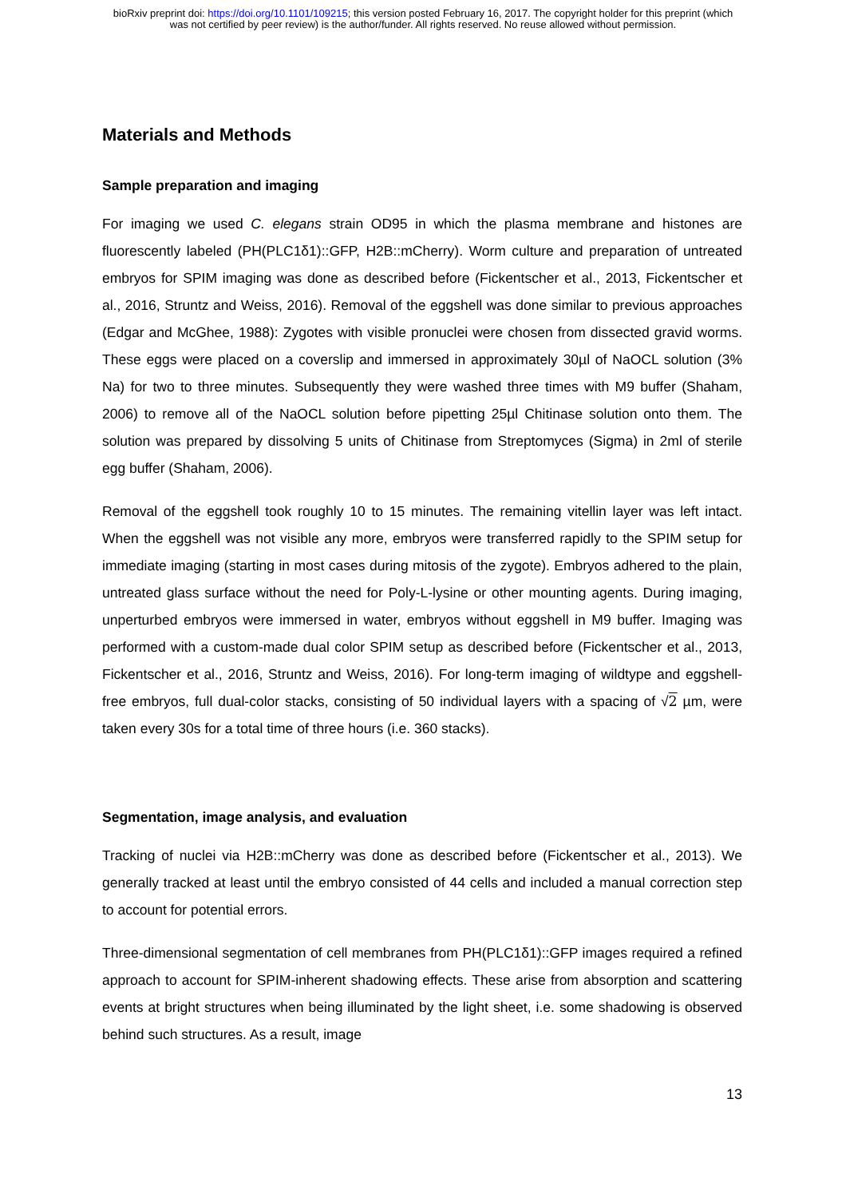bioRxiv preprint doi: https://doi.org/10.1101/109215; this version posted February 16, 2017. The copyright holder for this preprint (which
was not certified by peer review) is the author/funder. All rights reserved. No reuse allowed without permission.
Materials and Methods
Sample preparation and imaging
For imaging we used C. elegans strain OD95 in which the plasma membrane and histones are fluorescently labeled (PH(PLC1δ1)::GFP, H2B::mCherry). Worm culture and preparation of untreated embryos for SPIM imaging was done as described before (Fickentscher et al., 2013, Fickentscher et al., 2016, Struntz and Weiss, 2016). Removal of the eggshell was done similar to previous approaches (Edgar and McGhee, 1988): Zygotes with visible pronuclei were chosen from dissected gravid worms. These eggs were placed on a coverslip and immersed in approximately 30µl of NaOCL solution (3% Na) for two to three minutes. Subsequently they were washed three times with M9 buffer (Shaham, 2006) to remove all of the NaOCL solution before pipetting 25µl Chitinase solution onto them. The solution was prepared by dissolving 5 units of Chitinase from Streptomyces (Sigma) in 2ml of sterile egg buffer (Shaham, 2006).
Removal of the eggshell took roughly 10 to 15 minutes. The remaining vitellin layer was left intact. When the eggshell was not visible any more, embryos were transferred rapidly to the SPIM setup for immediate imaging (starting in most cases during mitosis of the zygote). Embryos adhered to the plain, untreated glass surface without the need for Poly-L-lysine or other mounting agents. During imaging, unperturbed embryos were immersed in water, embryos without eggshell in M9 buffer. Imaging was performed with a custom-made dual color SPIM setup as described before (Fickentscher et al., 2013, Fickentscher et al., 2016, Struntz and Weiss, 2016). For long-term imaging of wildtype and eggshell-free embryos, full dual-color stacks, consisting of 50 individual layers with a spacing of √2 µm, were taken every 30s for a total time of three hours (i.e. 360 stacks).
Segmentation, image analysis, and evaluation
Tracking of nuclei via H2B::mCherry was done as described before (Fickentscher et al., 2013). We generally tracked at least until the embryo consisted of 44 cells and included a manual correction step to account for potential errors.
Three-dimensional segmentation of cell membranes from PH(PLC1δ1)::GFP images required a refined approach to account for SPIM-inherent shadowing effects. These arise from absorption and scattering events at bright structures when being illuminated by the light sheet, i.e. some shadowing is observed behind such structures. As a result, image
13